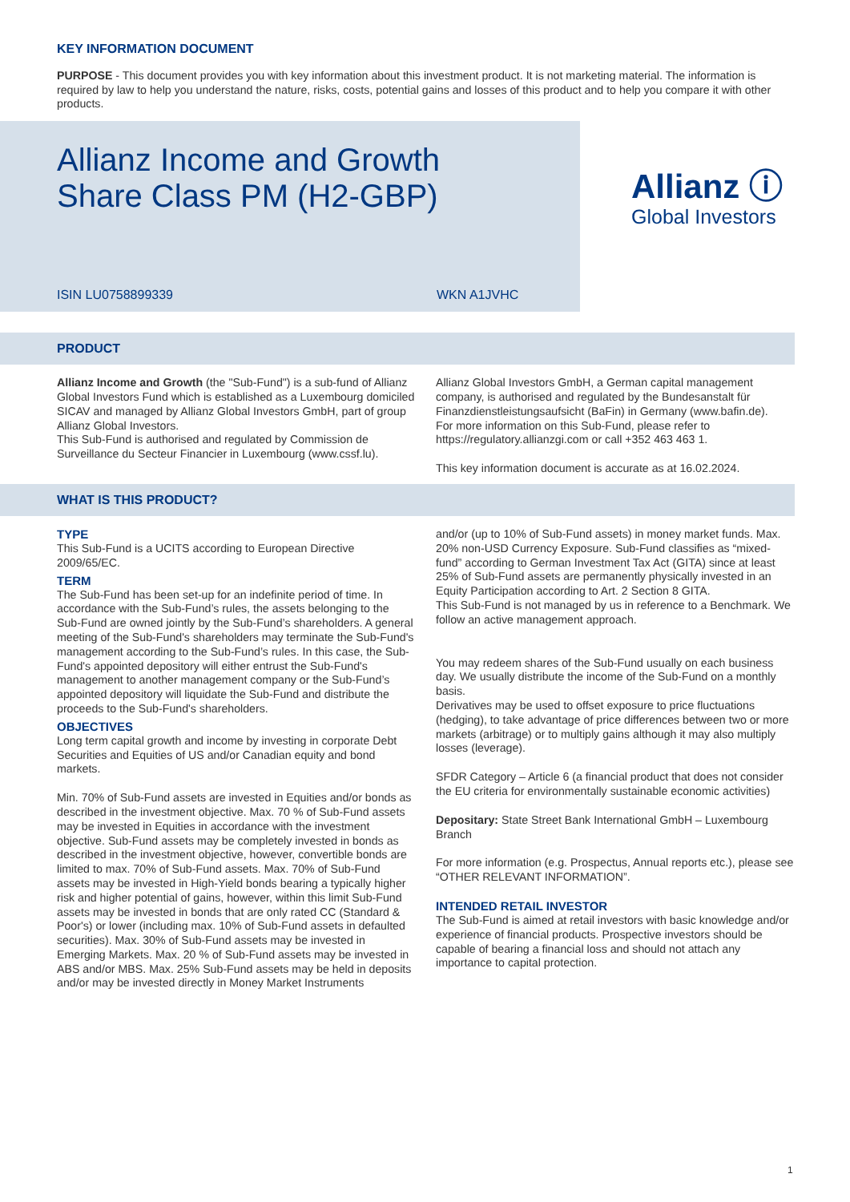KEY INFORMATION DOCUMENT
PURPOSE - This document provides you with key information about this investment product. It is not marketing material. The information is required by law to help you understand the nature, risks, costs, potential gains and losses of this product and to help you compare it with other products.
Allianz Income and Growth
Share Class PM (H2-GBP)
ISIN LU0758899339 WKN A1JVHC
Allianz ⓘ
Global Investors
PRODUCT
Allianz Income and Growth (the "Sub-Fund") is a sub-fund of Allianz Global Investors Fund which is established as a Luxembourg domiciled SICAV and managed by Allianz Global Investors GmbH, part of group Allianz Global Investors.
This Sub-Fund is authorised and regulated by Commission de Surveillance du Secteur Financier in Luxembourg (www.cssf.lu).
Allianz Global Investors GmbH, a German capital management company, is authorised and regulated by the Bundesanstalt für Finanzdienstleistungsaufsicht (BaFin) in Germany (www.bafin.de).
For more information on this Sub-Fund, please refer to https://regulatory.allianzgi.com or call +352 463 463 1.
This key information document is accurate as at 16.02.2024.
WHAT IS THIS PRODUCT?
TYPE
This Sub-Fund is a UCITS according to European Directive 2009/65/EC.
TERM
The Sub-Fund has been set-up for an indefinite period of time. In accordance with the Sub-Fund’s rules, the assets belonging to the Sub-Fund are owned jointly by the Sub-Fund’s shareholders. A general meeting of the Sub-Fund's shareholders may terminate the Sub-Fund's management according to the Sub-Fund’s rules. In this case, the Sub-Fund's appointed depository will either entrust the Sub-Fund's management to another management company or the Sub-Fund’s appointed depository will liquidate the Sub-Fund and distribute the proceeds to the Sub-Fund's shareholders.
OBJECTIVES
Long term capital growth and income by investing in corporate Debt Securities and Equities of US and/or Canadian equity and bond markets.
Min. 70% of Sub-Fund assets are invested in Equities and/or bonds as described in the investment objective. Max. 70 % of Sub-Fund assets may be invested in Equities in accordance with the investment objective. Sub-Fund assets may be completely invested in bonds as described in the investment objective, however, convertible bonds are limited to max. 70% of Sub-Fund assets. Max. 70% of Sub-Fund assets may be invested in High-Yield bonds bearing a typically higher risk and higher potential of gains, however, within this limit Sub-Fund assets may be invested in bonds that are only rated CC (Standard & Poor's) or lower (including max. 10% of Sub-Fund assets in defaulted securities). Max. 30% of Sub-Fund assets may be invested in Emerging Markets. Max. 20 % of Sub-Fund assets may be invested in ABS and/or MBS. Max. 25% Sub-Fund assets may be held in deposits and/or may be invested directly in Money Market Instruments
and/or (up to 10% of Sub-Fund assets) in money market funds. Max. 20% non-USD Currency Exposure. Sub-Fund classifies as “mixed-fund” according to German Investment Tax Act (GITA) since at least 25% of Sub-Fund assets are permanently physically invested in an Equity Participation according to Art. 2 Section 8 GITA.
This Sub-Fund is not managed by us in reference to a Benchmark. We follow an active management approach.
You may redeem shares of the Sub-Fund usually on each business day. We usually distribute the income of the Sub-Fund on a monthly basis.
Derivatives may be used to offset exposure to price fluctuations (hedging), to take advantage of price differences between two or more markets (arbitrage) or to multiply gains although it may also multiply losses (leverage).
SFDR Category – Article 6 (a financial product that does not consider the EU criteria for environmentally sustainable economic activities)
Depositary: State Street Bank International GmbH – Luxembourg Branch
For more information (e.g. Prospectus, Annual reports etc.), please see “OTHER RELEVANT INFORMATION”.
INTENDED RETAIL INVESTOR
The Sub-Fund is aimed at retail investors with basic knowledge and/or experience of financial products. Prospective investors should be capable of bearing a financial loss and should not attach any importance to capital protection.
1